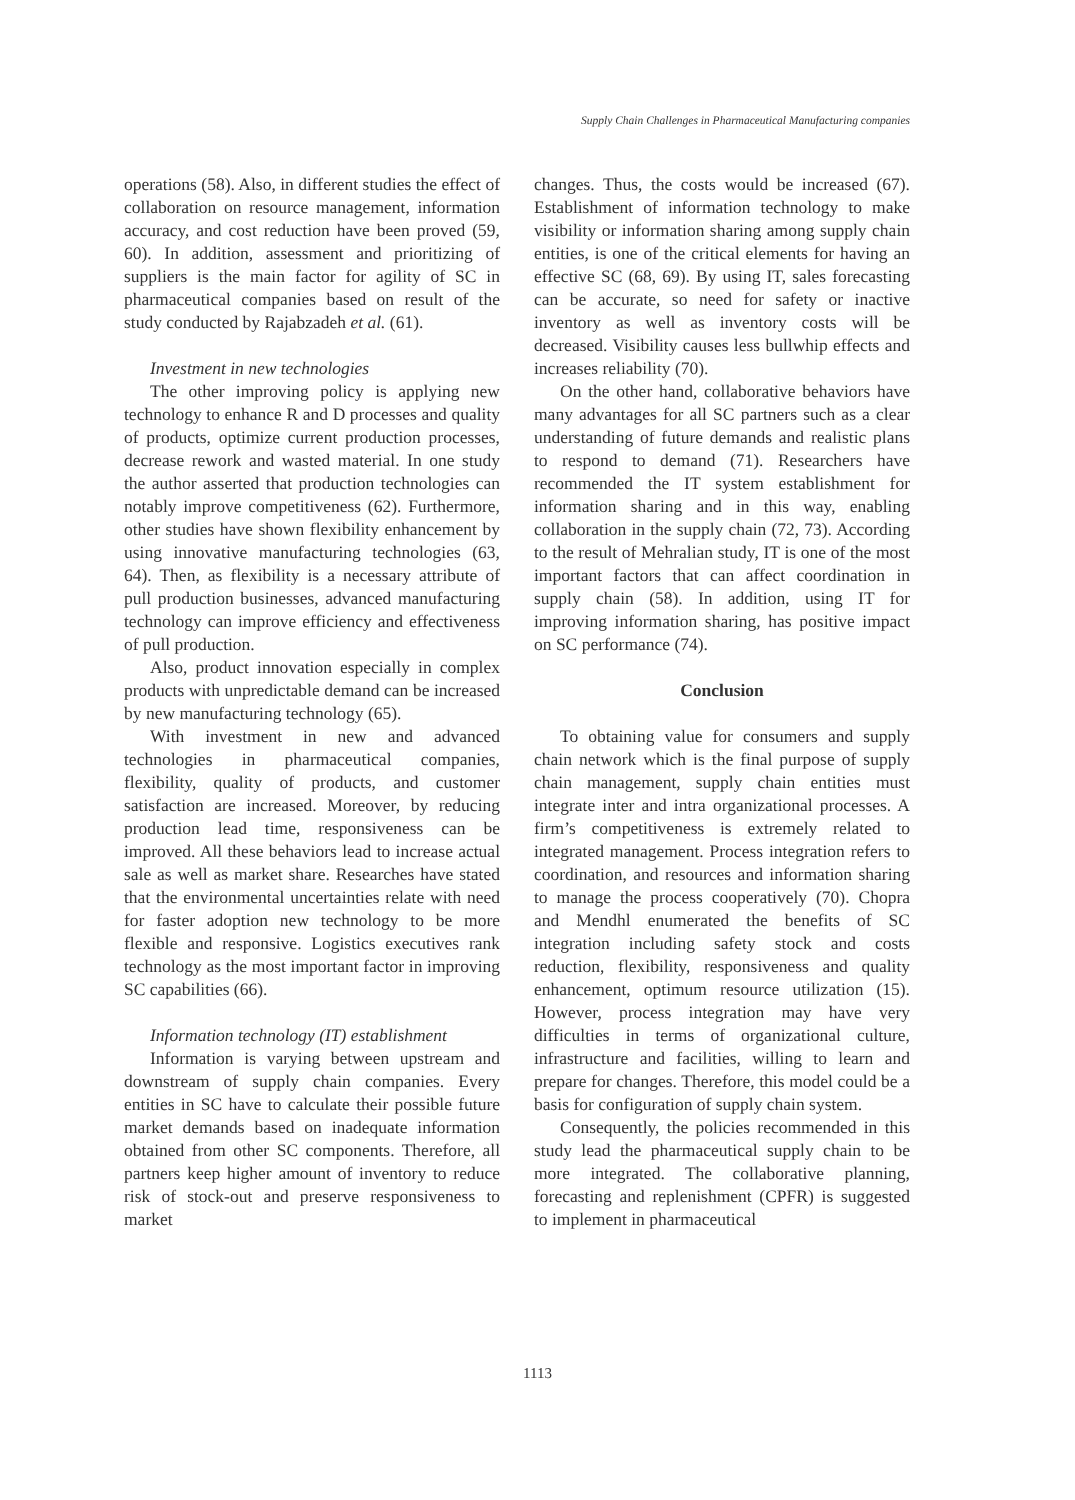Supply Chain Challenges in Pharmaceutical Manufacturing companies
operations (58). Also, in different studies the effect of collaboration on resource management, information accuracy, and cost reduction have been proved (59, 60). In addition, assessment and prioritizing of suppliers is the main factor for agility of SC in pharmaceutical companies based on result of the study conducted by Rajabzadeh et al. (61).
Investment in new technologies
The other improving policy is applying new technology to enhance R and D processes and quality of products, optimize current production processes, decrease rework and wasted material. In one study the author asserted that production technologies can notably improve competitiveness (62). Furthermore, other studies have shown flexibility enhancement by using innovative manufacturing technologies (63, 64). Then, as flexibility is a necessary attribute of pull production businesses, advanced manufacturing technology can improve efficiency and effectiveness of pull production.
Also, product innovation especially in complex products with unpredictable demand can be increased by new manufacturing technology (65).
With investment in new and advanced technologies in pharmaceutical companies, flexibility, quality of products, and customer satisfaction are increased. Moreover, by reducing production lead time, responsiveness can be improved. All these behaviors lead to increase actual sale as well as market share. Researches have stated that the environmental uncertainties relate with need for faster adoption new technology to be more flexible and responsive. Logistics executives rank technology as the most important factor in improving SC capabilities (66).
Information technology (IT) establishment
Information is varying between upstream and downstream of supply chain companies. Every entities in SC have to calculate their possible future market demands based on inadequate information obtained from other SC components. Therefore, all partners keep higher amount of inventory to reduce risk of stock-out and preserve responsiveness to market
changes. Thus, the costs would be increased (67). Establishment of information technology to make visibility or information sharing among supply chain entities, is one of the critical elements for having an effective SC (68, 69). By using IT, sales forecasting can be accurate, so need for safety or inactive inventory as well as inventory costs will be decreased. Visibility causes less bullwhip effects and increases reliability (70).
On the other hand, collaborative behaviors have many advantages for all SC partners such as a clear understanding of future demands and realistic plans to respond to demand (71). Researchers have recommended the IT system establishment for information sharing and in this way, enabling collaboration in the supply chain (72, 73). According to the result of Mehralian study, IT is one of the most important factors that can affect coordination in supply chain (58). In addition, using IT for improving information sharing, has positive impact on SC performance (74).
Conclusion
To obtaining value for consumers and supply chain network which is the final purpose of supply chain management, supply chain entities must integrate inter and intra organizational processes. A firm’s competitiveness is extremely related to integrated management. Process integration refers to coordination, and resources and information sharing to manage the process cooperatively (70). Chopra and Mendhl enumerated the benefits of SC integration including safety stock and costs reduction, flexibility, responsiveness and quality enhancement, optimum resource utilization (15). However, process integration may have very difficulties in terms of organizational culture, infrastructure and facilities, willing to learn and prepare for changes. Therefore, this model could be a basis for configuration of supply chain system.
Consequently, the policies recommended in this study lead the pharmaceutical supply chain to be more integrated. The collaborative planning, forecasting and replenishment (CPFR) is suggested to implement in pharmaceutical
1113